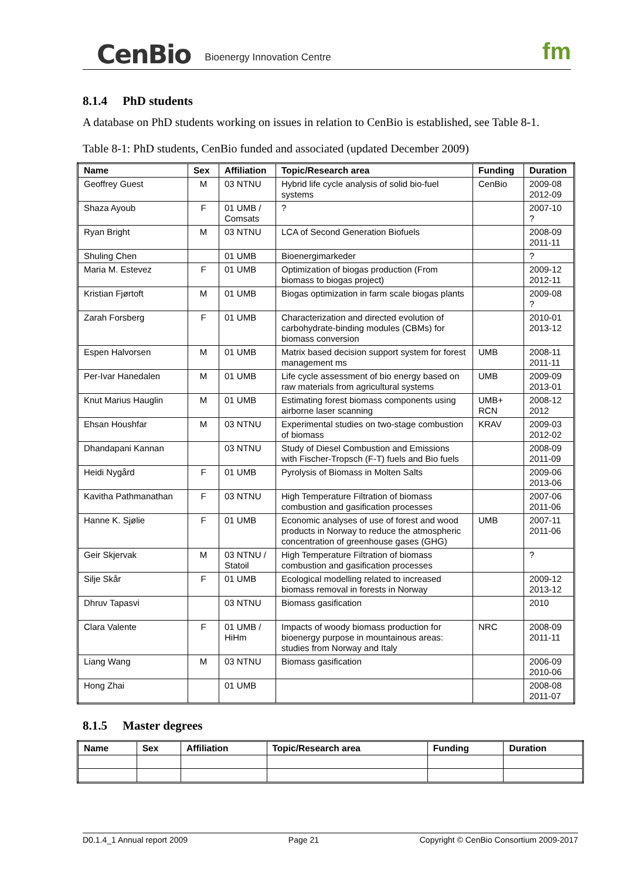CenBio Bioenergy Innovation Centre fm
8.1.4 PhD students
A database on PhD students working on issues in relation to CenBio is established, see Table 8-1.
Table 8-1: PhD students, CenBio funded and associated (updated December 2009)
| Name | Sex | Affiliation | Topic/Research area | Funding | Duration |
| --- | --- | --- | --- | --- | --- |
| Geoffrey Guest | M | 03 NTNU | Hybrid life cycle analysis of solid bio-fuel systems | CenBio | 2009-08 2012-09 |
| Shaza Ayoub | F | 01 UMB / Comsats | ? | | 2007-10 ? |
| Ryan Bright | M | 03 NTNU | LCA of Second Generation Biofuels | | 2008-09 2011-11 |
| Shuling Chen | | 01 UMB | Bioenergimarkeder | | ? |
| Maria M. Estevez | F | 01 UMB | Optimization of biogas production (From biomass to biogas project) | | 2009-12 2012-11 |
| Kristian Fjørtoft | M | 01 UMB | Biogas optimization in farm scale biogas plants | | 2009-08 ? |
| Zarah Forsberg | F | 01 UMB | Characterization and directed evolution of carbohydrate-binding modules (CBMs) for biomass conversion | | 2010-01 2013-12 |
| Espen Halvorsen | M | 01 UMB | Matrix based decision support system for forest management ms | UMB | 2008-11 2011-11 |
| Per-Ivar Hanedalen | M | 01 UMB | Life cycle assessment of bio energy based on raw materials from agricultural systems | UMB | 2009-09 2013-01 |
| Knut Marius Hauglin | M | 01 UMB | Estimating forest biomass components using airborne laser scanning | UMB+ RCN | 2008-12 2012 |
| Ehsan Houshfar | M | 03 NTNU | Experimental studies on two-stage combustion of biomass | KRAV | 2009-03 2012-02 |
| Dhandapani Kannan | | 03 NTNU | Study of Diesel Combustion and Emissions with Fischer-Tropsch (F-T) fuels and Bio fuels | | 2008-09 2011-09 |
| Heidi Nygård | F | 01 UMB | Pyrolysis of Biomass in Molten Salts | | 2009-06 2013-06 |
| Kavitha Pathmanathan | F | 03 NTNU | High Temperature Filtration of biomass combustion and gasification processes | | 2007-06 2011-06 |
| Hanne K. Sjølie | F | 01 UMB | Economic analyses of use of forest and wood products in Norway to reduce the atmospheric concentration of greenhouse gases (GHG) | UMB | 2007-11 2011-06 |
| Geir Skjervak | M | 03 NTNU / Statoil | High Temperature Filtration of biomass combustion and gasification processes | | ? |
| Silje Skår | F | 01 UMB | Ecological modelling related to increased biomass removal in forests in Norway | | 2009-12 2013-12 |
| Dhruv Tapasvi | | 03 NTNU | Biomass gasification | | 2010 |
| Clara Valente | F | 01 UMB / HiHm | Impacts of woody biomass production for bioenergy purpose in mountainous areas: studies from Norway and Italy | NRC | 2008-09 2011-11 |
| Liang Wang | M | 03 NTNU | Biomass gasification | | 2006-09 2010-06 |
| Hong Zhai | | 01 UMB | | | 2008-08 2011-07 |
8.1.5 Master degrees
| Name | Sex | Affiliation | Topic/Research area | Funding | Duration |
| --- | --- | --- | --- | --- | --- |
D0.1.4_1 Annual report 2009 Page 21 Copyright © CenBio Consortium 2009-2017